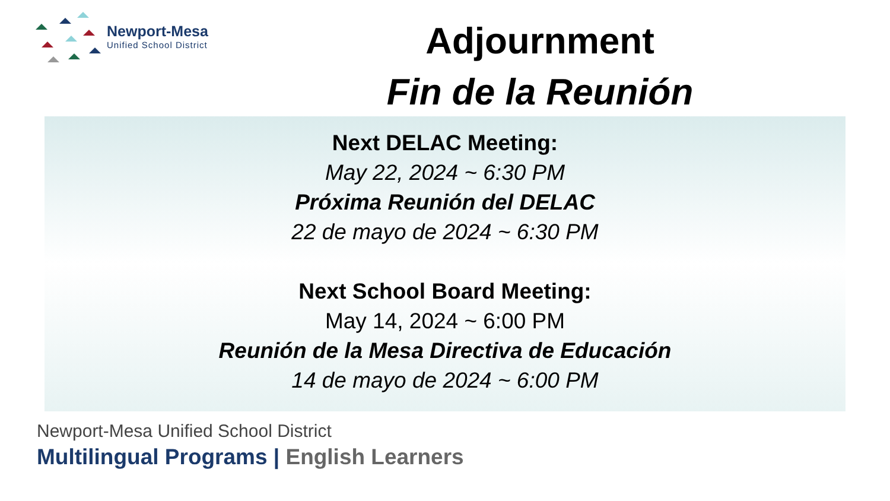Newport-Mesa
Unified School District
Adjournment
Fin de la Reunión
Next DELAC Meeting:
May 22, 2024 ~ 6:30 PM
Próxima Reunión del DELAC
22 de mayo de 2024 ~ 6:30 PM
Next School Board Meeting:
May 14, 2024 ~ 6:00 PM
Reunión de la Mesa Directiva de Educación
14 de mayo de 2024 ~ 6:00 PM
Newport-Mesa Unified School District
Multilingual Programs | English Learners